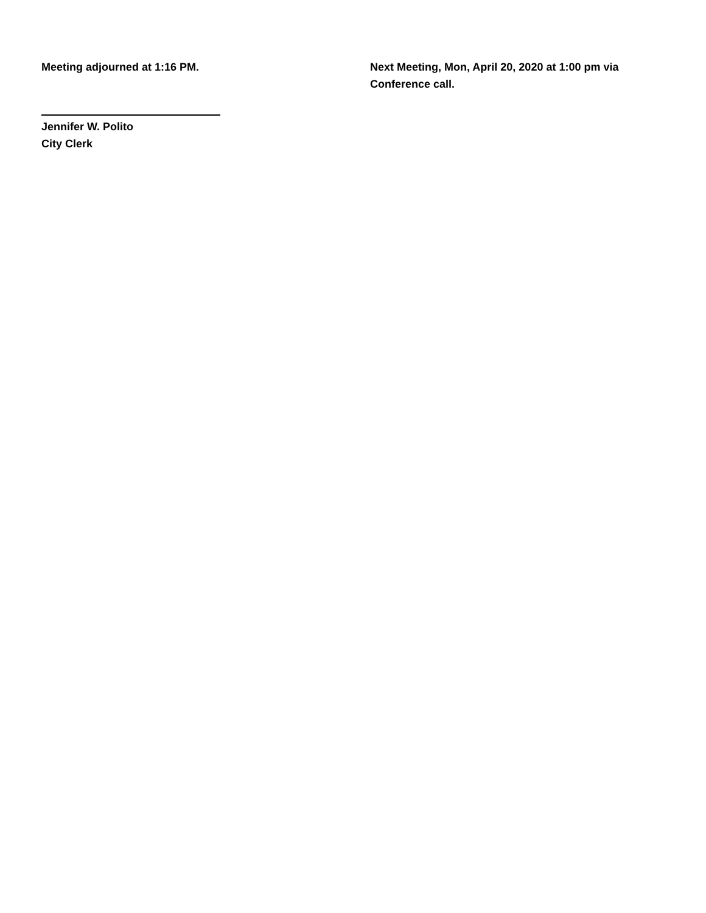Meeting adjourned at 1:16 PM. Next Meeting, Mon, April 20, 2020 at 1:00 pm via Conference call.
Jennifer W. Polito
City Clerk